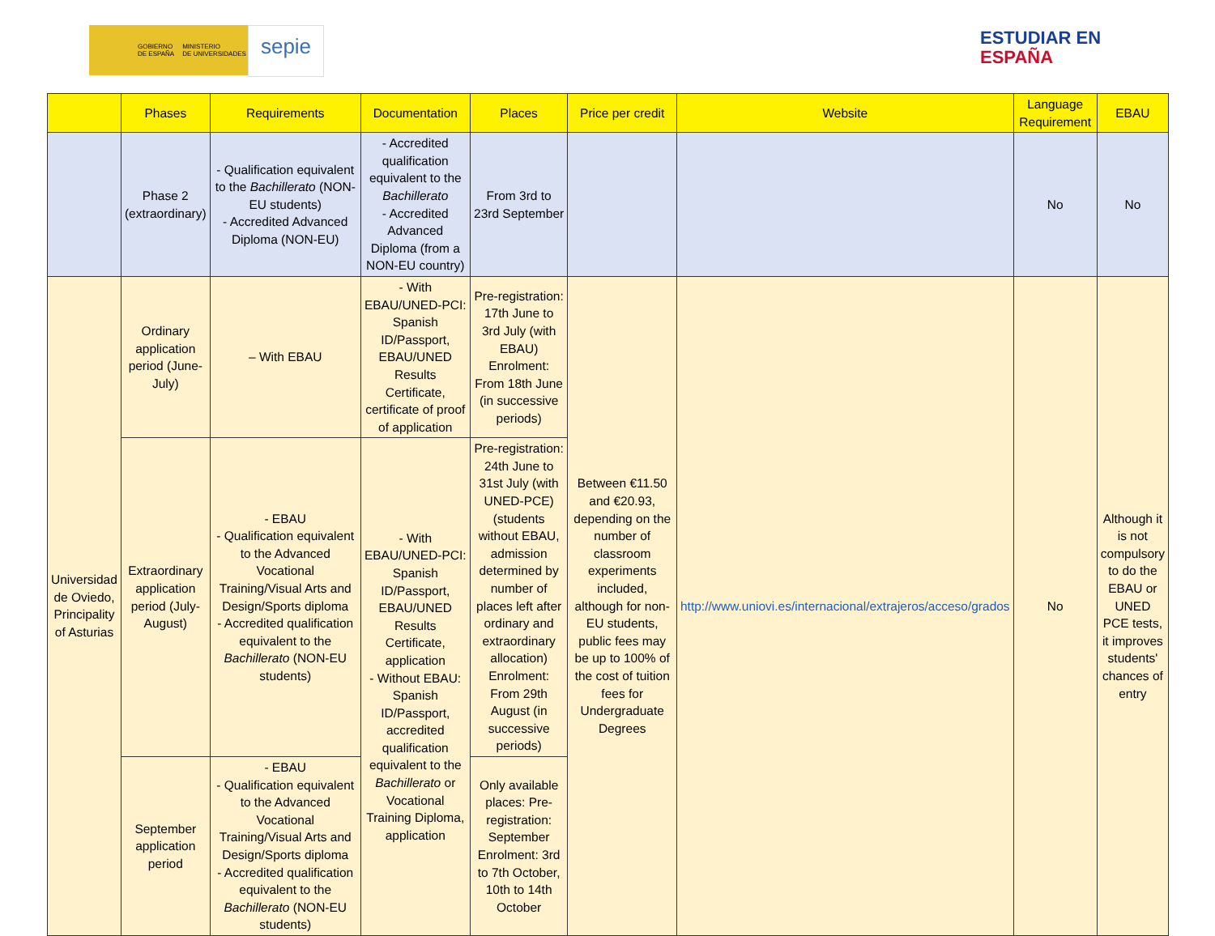GOBIERNO
DE ESPAÑA MINISTERIO
DE UNIVERSIDADES
sepie
ESTUDIAR EN
ESPAÑA
| | Phases | Requirements | Documentation | Places | Price per credit | Website | Language Requirement | EBAU |
| --- | --- | --- | --- | --- | --- | --- | --- | --- |
| | Phase 2 (extraordinary) | - Qualification equivalent to the Bachillerato (NON-EU students) - Accredited Advanced Diploma (NON-EU) | - Accredited qualification equivalent to the Bachillerato - Accredited Advanced Diploma (from a NON-EU country) | From 3rd to 23rd September | | | No | No |
| Universidad de Oviedo, Principality of Asturias | Ordinary application period (June-July) | – With EBAU | - With EBAU/UNED-PCI: Spanish ID/Passport, EBAU/UNED Results Certificate, certificate of proof of application | Pre-registration: 17th June to 3rd July (with EBAU) Enrolment: From 18th June (in successive periods) | Between €11.50 and €20.93, depending on the number of classroom experiments included, although for non-EU students, public fees may be up to 100% of the cost of tuition fees for Undergraduate Degrees | http://www.uniovi.es/internacional/extrajeros/acceso/grados | No | Although it is not compulsory to do the EBAU or UNED PCE tests, it improves students' chances of entry |
| | Extraordinary application period (July-August) | - EBAU - Qualification equivalent to the Advanced Vocational Training/Visual Arts and Design/Sports diploma - Accredited qualification equivalent to the Bachillerato (NON-EU students) | - With EBAU/UNED-PCI: Spanish ID/Passport, EBAU/UNED Results Certificate, application - Without EBAU: Spanish ID/Passport, accredited qualification equivalent to the Bachillerato or Vocational Training Diploma, application | Pre-registration: 24th June to 31st July (with UNED-PCE) (students without EBAU, admission determined by number of places left after ordinary and extraordinary allocation) Enrolment: From 29th August (in successive periods) | | | | |
| | September application period | - EBAU - Qualification equivalent to the Advanced Vocational Training/Visual Arts and Design/Sports diploma - Accredited qualification equivalent to the Bachillerato (NON-EU students) | | Only available places: Pre-registration: September Enrolment: 3rd to 7th October, 10th to 14th October | | | | |